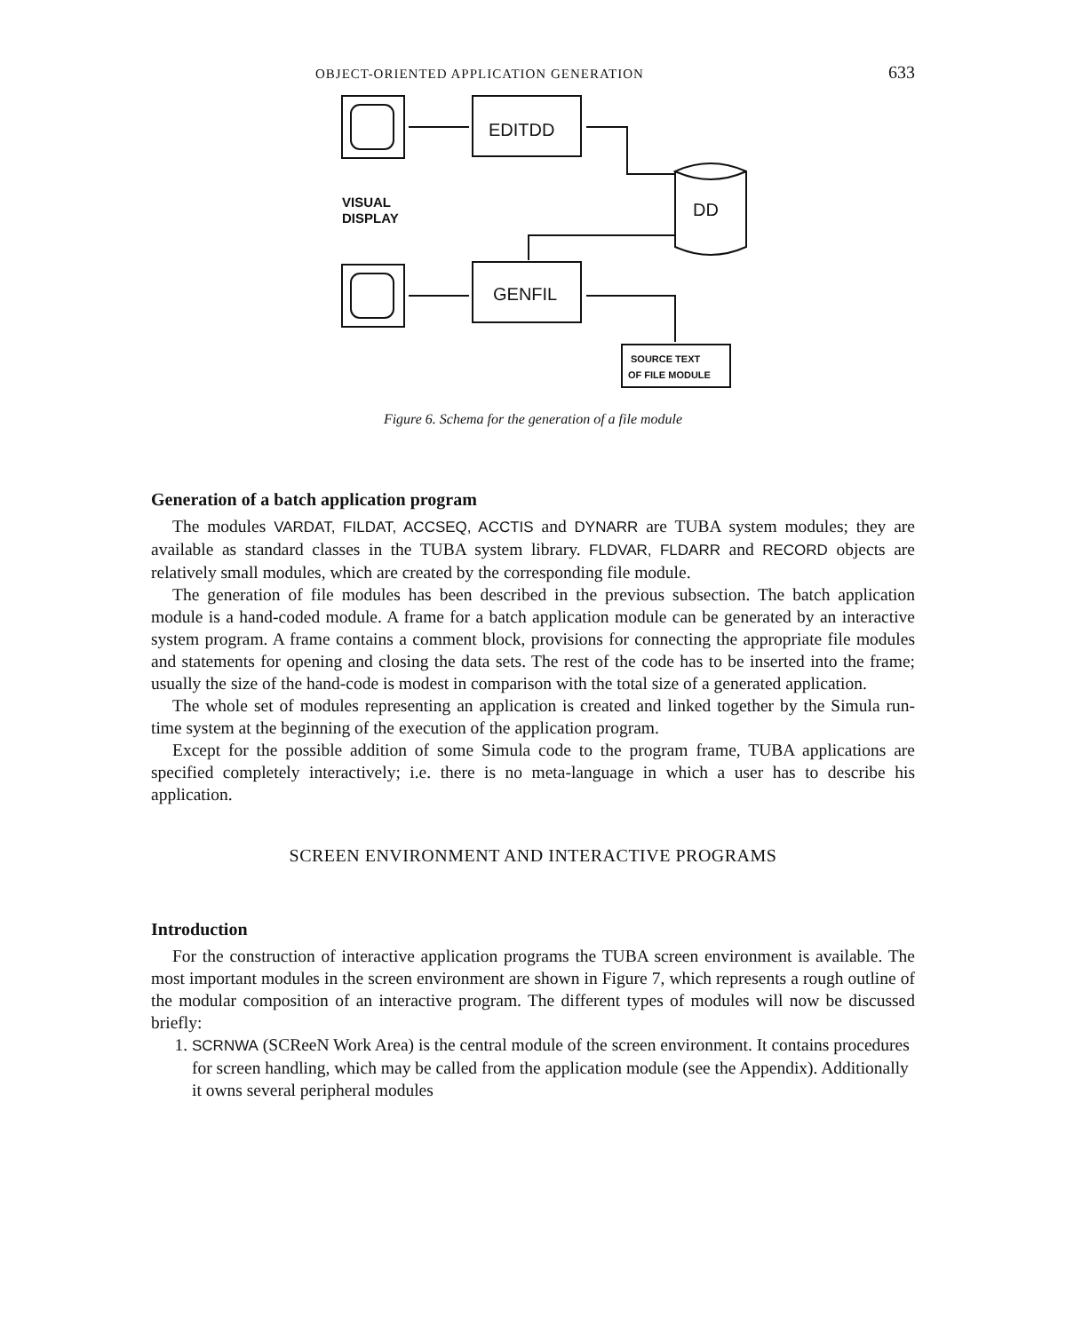OBJECT-ORIENTED APPLICATION GENERATION 633
EDITDD
DD
VISUAL
DISPLAY
GENFIL
SOURCE TEXT
OF FILE MODULE
Figure 6. Schema for the generation of a file module
Generation of a batch application program
The modules VARDAT, FILDAT, ACCSEQ, ACCTIS and DYNARR are TUBA system modules; they are available as standard classes in the TUBA system library. FLDVAR, FLDARR and RECORD objects are relatively small modules, which are created by the corresponding file module.
The generation of file modules has been described in the previous subsection. The batch application module is a hand-coded module. A frame for a batch application module can be generated by an interactive system program. A frame contains a comment block, provisions for connecting the appropriate file modules and statements for opening and closing the data sets. The rest of the code has to be inserted into the frame; usually the size of the hand-code is modest in comparison with the total size of a generated application.
The whole set of modules representing an application is created and linked together by the Simula run-time system at the beginning of the execution of the application program.
Except for the possible addition of some Simula code to the program frame, TUBA applications are specified completely interactively; i.e. there is no meta-language in which a user has to describe his application.
SCREEN ENVIRONMENT AND INTERACTIVE PROGRAMS
Introduction
For the construction of interactive application programs the TUBA screen environment is available. The most important modules in the screen environment are shown in Figure 7, which represents a rough outline of the modular composition of an interactive program. The different types of modules will now be discussed briefly:
1. SCRNWA (SCReeN Work Area) is the central module of the screen environment. It contains procedures for screen handling, which may be called from the application module (see the Appendix). Additionally it owns several peripheral modules